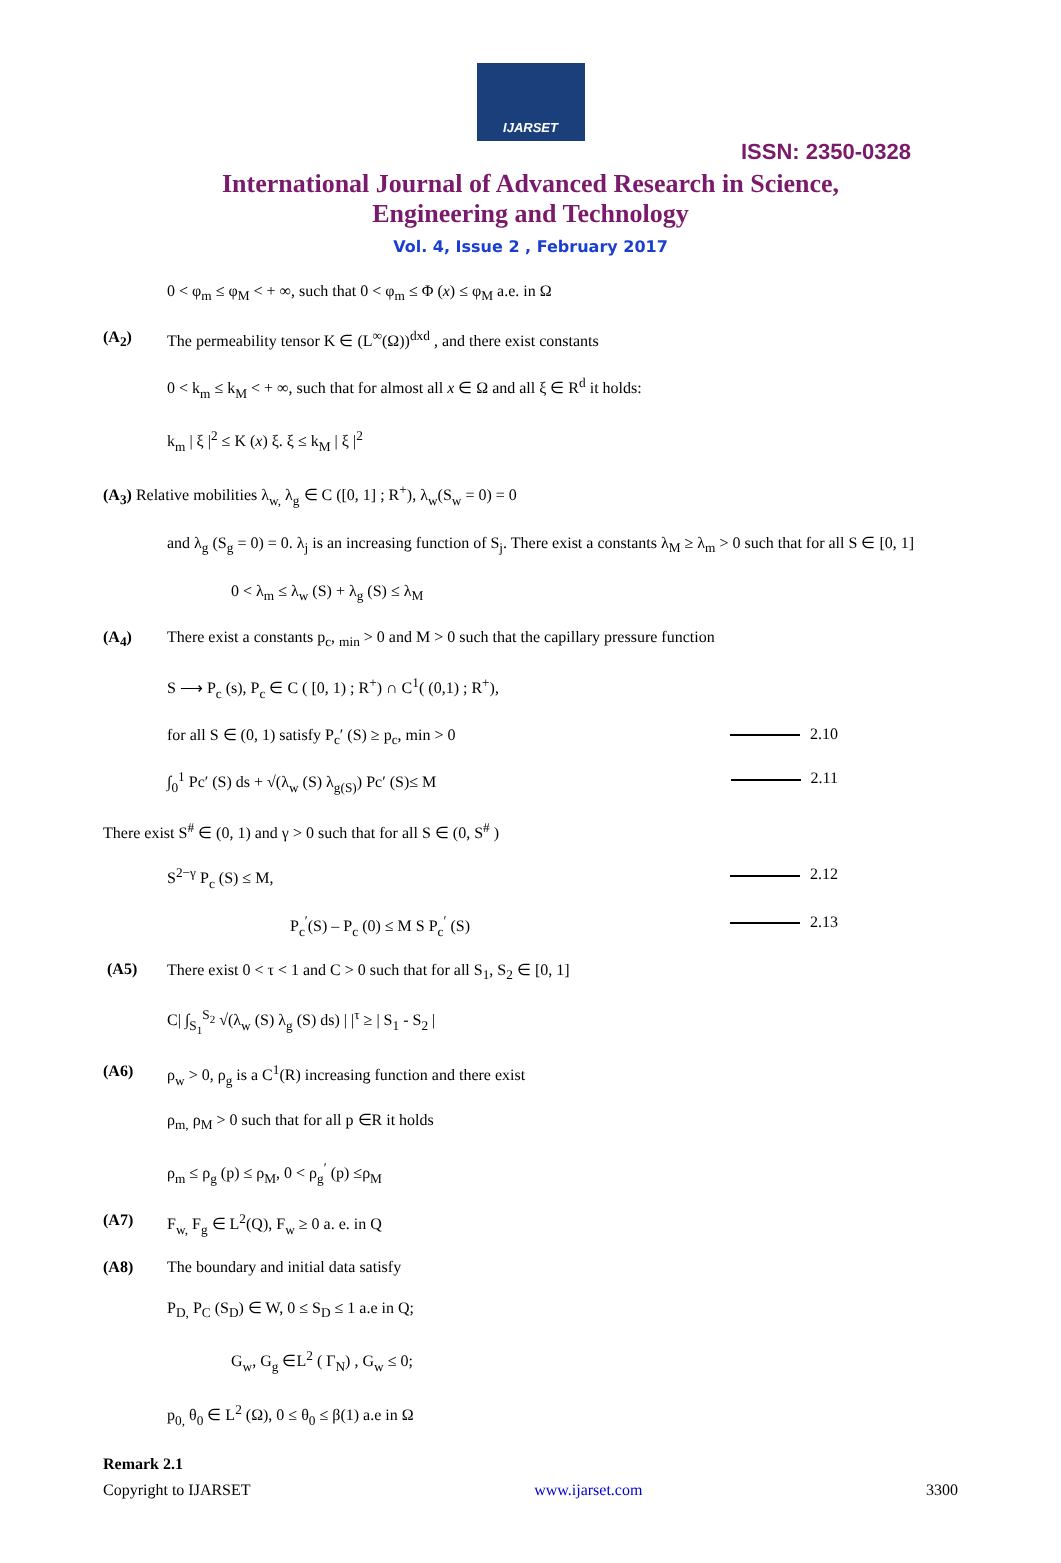IJARSET
ISSN: 2350-0328
International Journal of Advanced Research in Science,
Engineering and Technology
Vol. 4, Issue 2 , February 2017
0 < φ<sub>m</sub> ≤ φ<sub>M</sub> < + ∞, such that 0 < φ<sub>m</sub> ≤ Φ (x) ≤ φ<sub>M</sub> a.e. in Ω
(A<sub>2</sub>) The permeability tensor K ∈ (L<sup>∞</sup>(Ω))<sup>dxd</sup> , and there exist constants
0 < k<sub>m</sub> ≤ k<sub>M</sub> < + ∞, such that for almost all x ∈ Ω and all ξ ∈ R<sup>d</sup> it holds:
k<sub>m</sub> | ξ |<sup>2</sup> ≤ K (x) ξ. ξ ≤ k<sub>M</sub> | ξ |<sup>2</sup>
(A<sub>3</sub>) Relative mobilities λ<sub>w,</sub> λ<sub>g</sub> ∈ C ([0, 1] ; R<sup>+</sup>), λ<sub>w</sub>(S<sub>w</sub> = 0) = 0
and λ<sub>g</sub> (S<sub>g</sub> = 0) = 0. λ<sub>j</sub> is an increasing function of S<sub>j</sub>. There exist a constants λ<sub>M</sub> ≥ λ<sub>m</sub> > 0 such that for all S ∈ [0, 1]
0 < λ<sub>m</sub> ≤ λ<sub>w</sub> (S) + λ<sub>g</sub> (S) ≤ λ<sub>M</sub>
(A<sub>4</sub>) There exist a constants p<sub>c</sub>, <sub>min</sub> > 0 and M > 0 such that the capillary pressure function
S ⟶ P<sub>c</sub> (s), P<sub>c</sub> ∈ C ( [0, 1) ; R<sup>+</sup>) ∩ C<sup>1</sup>( (0,1) ; R<sup>+</sup>),
for all S ∈ (0, 1) satisfy P<sub>c</sub>′ (S) ≥ p<sub>c</sub>, min > 0 2.10
∫<sub>0</sub><sup>1</sup> Pc′ (S) ds + √(λ<sub>w</sub> (S) λ<sub>g(S)</sub>) Pc′ (S)≤ M 2.11
There exist S<sup>#</sup> ∈ (0, 1) and γ > 0 such that for all S ∈ (0, S<sup>#</sup> )
S<sup>2−γ</sup> P<sub>c</sub> (S) ≤ M, 2.12
P<sub>c</sub><sup>′</sup>(S) – P<sub>c</sub> (0) ≤ M S P<sub>c</sub><sup>′</sup> (S) 2.13
(A5) There exist 0 < τ < 1 and C > 0 such that for all S<sub>1</sub>, S<sub>2</sub> ∈ [0, 1]
C| ∫<sub>S<sub>1</sub></sub><sup>S<sub>2</sub></sup> √(λ<sub>w</sub> (S) λ<sub>g</sub> (S) ds) | |<sup>τ</sup> ≥ | S<sub>1</sub> - S<sub>2</sub> |
(A6) ρ<sub>w</sub> > 0, ρ<sub>g</sub> is a C<sup>1</sup>(R) increasing function and there exist
ρ<sub>m,</sub> ρ<sub>M</sub> > 0 such that for all p ∈R it holds
ρ<sub>m</sub> ≤ ρ<sub>g</sub> (p) ≤ ρ<sub>M</sub>, 0 < ρ<sub>g</sub><sup>′</sup> (p) ≤ρ<sub>M</sub>
(A7) F<sub>w,</sub> F<sub>g</sub> ∈ L<sup>2</sup>(Q), F<sub>w</sub> ≥ 0 a. e. in Q
(A8) The boundary and initial data satisfy
P<sub>D,</sub> P<sub>C</sub> (S<sub>D</sub>) ∈ W, 0 ≤ S<sub>D</sub> ≤ 1 a.e in Q;
G<sub>w</sub>, G<sub>g</sub> ∈L<sup>2</sup> ( Γ<sub>N</sub>) , G<sub>w</sub> ≤ 0;
p<sub>0,</sub> θ<sub>0</sub> ∈ L<sup>2</sup> (Ω), 0 ≤ θ<sub>0</sub> ≤ β(1) a.e in Ω
Remark 2.1
Copyright to IJARSET www.ijarset.com 3300